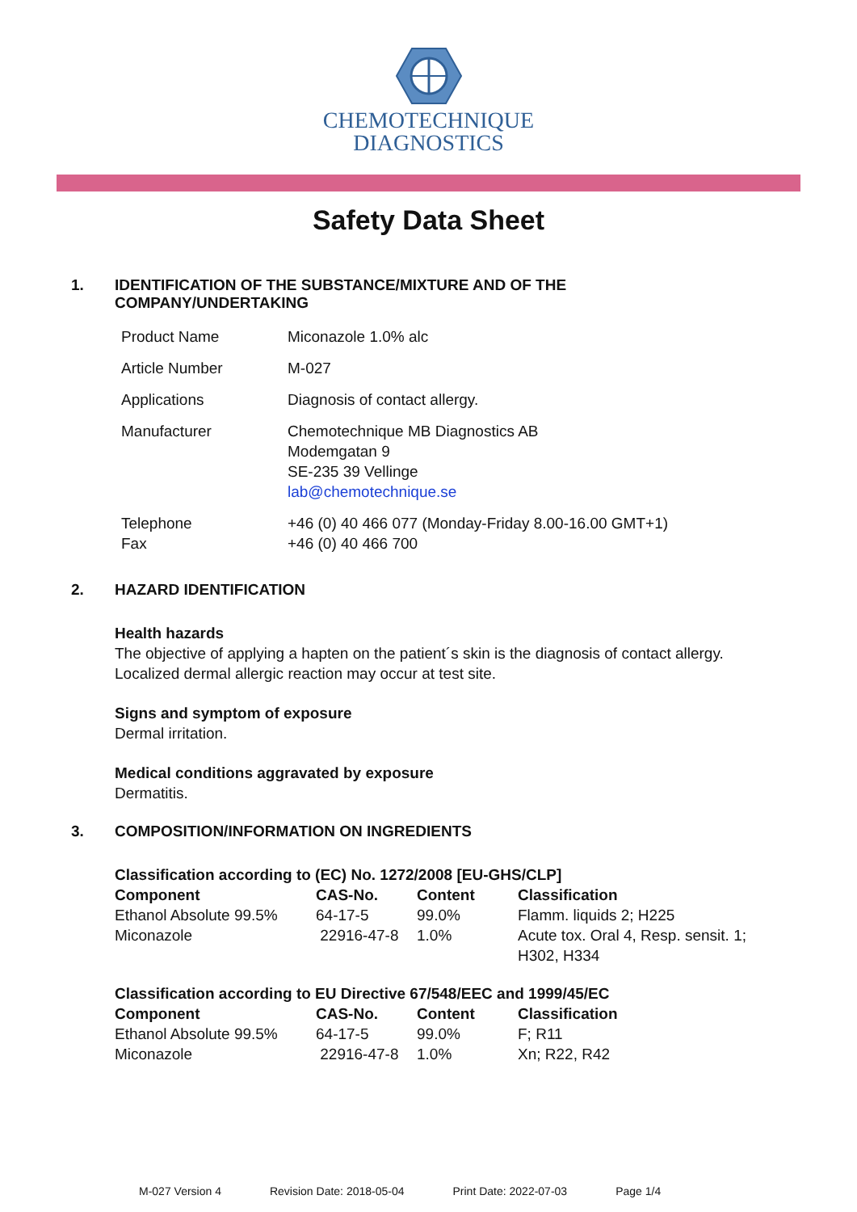CHEMOTECHNIQUE
DIAGNOSTICS
Safety Data Sheet
1. IDENTIFICATION OF THE SUBSTANCE/MIXTURE AND OF THE
COMPANY/UNDERTAKING
| Product Name | Miconazole 1.0% alc |
| Article Number | M-027 |
| Applications | Diagnosis of contact allergy. |
| Manufacturer | Chemotechnique MB Diagnostics AB Modemgatan 9 SE-235 39 Vellinge lab@chemotechnique.se |
| Telephone Fax | +46 (0) 40 466 077 (Monday-Friday 8.00-16.00 GMT+1) +46 (0) 40 466 700 |
2. HAZARD IDENTIFICATION
Health hazards
The objective of applying a hapten on the patient´s skin is the diagnosis of contact allergy.
Localized dermal allergic reaction may occur at test site.
Signs and symptom of exposure
Dermal irritation.
Medical conditions aggravated by exposure
Dermatitis.
3. COMPOSITION/INFORMATION ON INGREDIENTS
| Classification according to (EC) No. 1272/2008 [EU-GHS/CLP] | | | |
| --- | --- | --- | --- |
| Component | CAS-No. | Content | Classification |
| Ethanol Absolute 99.5% | 64-17-5 | 99.0% | Flamm. liquids 2; H225 |
| Miconazole | 22916-47-8 | 1.0% | Acute tox. Oral 4, Resp. sensit. 1; H302, H334 |
| Classification according to EU Directive 67/548/EEC and 1999/45/EC | | | |
| --- | --- | --- | --- |
| Component | CAS-No. | Content | Classification |
| Ethanol Absolute 99.5% | 64-17-5 | 99.0% | F; R11 |
| Miconazole | 22916-47-8 | 1.0% | Xn; R22, R42 |
M-027 Version 4 Revision Date: 2018-05-04 Print Date: 2022-07-03 Page 1/4